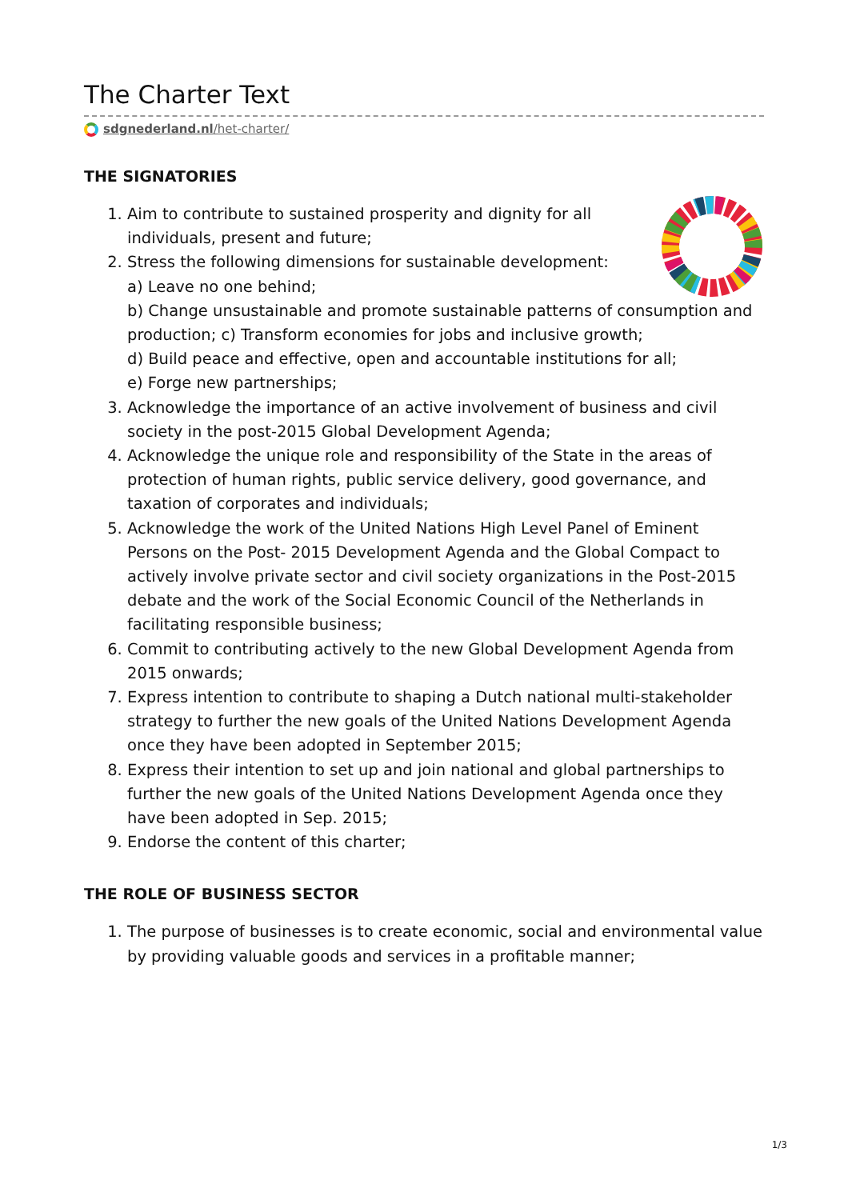The Charter Text
sdgnederland.nl/het-charter/
THE SIGNATORIES
1. Aim to contribute to sustained prosperity and dignity for all individuals, present and future;
2. Stress the following dimensions for sustainable development:
a) Leave no one behind;
b) Change unsustainable and promote sustainable patterns of consumption and production; c) Transform economies for jobs and inclusive growth;
d) Build peace and effective, open and accountable institutions for all;
e) Forge new partnerships;
3. Acknowledge the importance of an active involvement of business and civil society in the post-2015 Global Development Agenda;
4. Acknowledge the unique role and responsibility of the State in the areas of protection of human rights, public service delivery, good governance, and taxation of corporates and individuals;
5. Acknowledge the work of the United Nations High Level Panel of Eminent Persons on the Post- 2015 Development Agenda and the Global Compact to actively involve private sector and civil society organizations in the Post-2015 debate and the work of the Social Economic Council of the Netherlands in facilitating responsible business;
6. Commit to contributing actively to the new Global Development Agenda from 2015 onwards;
7. Express intention to contribute to shaping a Dutch national multi-stakeholder strategy to further the new goals of the United Nations Development Agenda once they have been adopted in September 2015;
8. Express their intention to set up and join national and global partnerships to further the new goals of the United Nations Development Agenda once they have been adopted in Sep. 2015;
9. Endorse the content of this charter;
THE ROLE OF BUSINESS SECTOR
1. The purpose of businesses is to create economic, social and environmental value by providing valuable goods and services in a profitable manner;
1/3